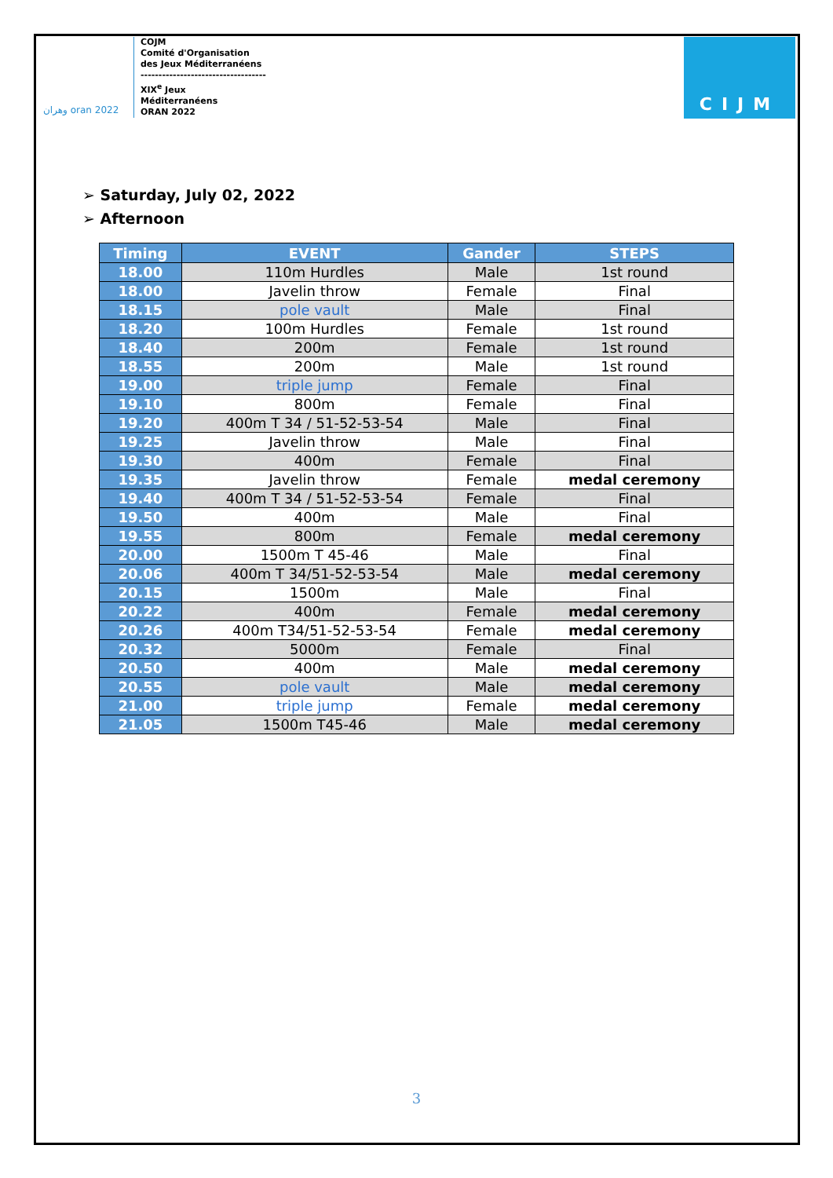وهران oran 2022
COJM
Comité d'Organisation
des Jeux Méditerranéens
-----------------------------------
XIX<sup>e</sup> Jeux
Méditerranéens
ORAN 2022
CIJM
➢ Saturday, July 02, 2022
➢ Afternoon
| Timing | EVENT | Gander | STEPS |
| --- | --- | --- | --- |
| 18.00 | 110m Hurdles | Male | 1st round |
| 18.00 | Javelin throw | Female | Final |
| 18.15 | pole vault | Male | Final |
| 18.20 | 100m Hurdles | Female | 1st round |
| 18.40 | 200m | Female | 1st round |
| 18.55 | 200m | Male | 1st round |
| 19.00 | triple jump | Female | Final |
| 19.10 | 800m | Female | Final |
| 19.20 | 400m T 34 / 51-52-53-54 | Male | Final |
| 19.25 | Javelin throw | Male | Final |
| 19.30 | 400m | Female | Final |
| 19.35 | Javelin throw | Female | medal ceremony |
| 19.40 | 400m T 34 / 51-52-53-54 | Female | Final |
| 19.50 | 400m | Male | Final |
| 19.55 | 800m | Female | medal ceremony |
| 20.00 | 1500m T 45-46 | Male | Final |
| 20.06 | 400m T 34/51-52-53-54 | Male | medal ceremony |
| 20.15 | 1500m | Male | Final |
| 20.22 | 400m | Female | medal ceremony |
| 20.26 | 400m T34/51-52-53-54 | Female | medal ceremony |
| 20.32 | 5000m | Female | Final |
| 20.50 | 400m | Male | medal ceremony |
| 20.55 | pole vault | Male | medal ceremony |
| 21.00 | triple jump | Female | medal ceremony |
| 21.05 | 1500m T45-46 | Male | medal ceremony |
3